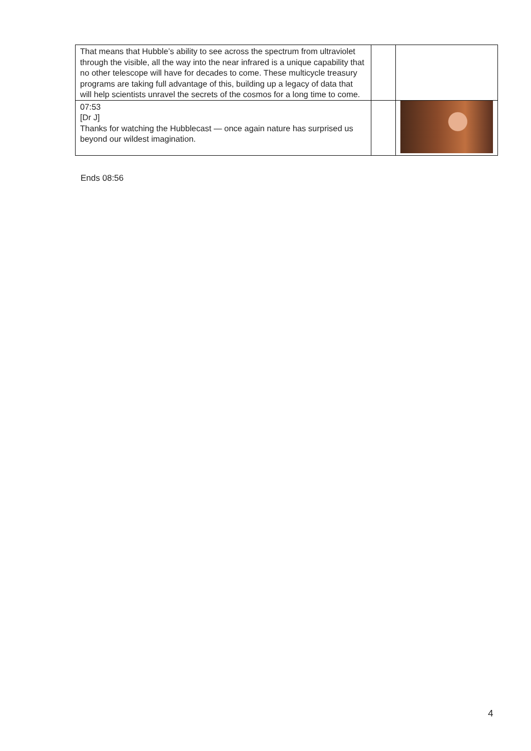| That means that Hubble’s ability to see across the spectrum from ultraviolet through the visible, all the way into the near infrared is a unique capability that no other telescope will have for decades to come. These multicycle treasury programs are taking full advantage of this, building up a legacy of data that will help scientists unravel the secrets of the cosmos for a long time to come. | | |
| 07:53 [Dr J] Thanks for watching the Hubblecast — once again nature has surprised us beyond our wildest imagination. | | |
Ends 08:56
4